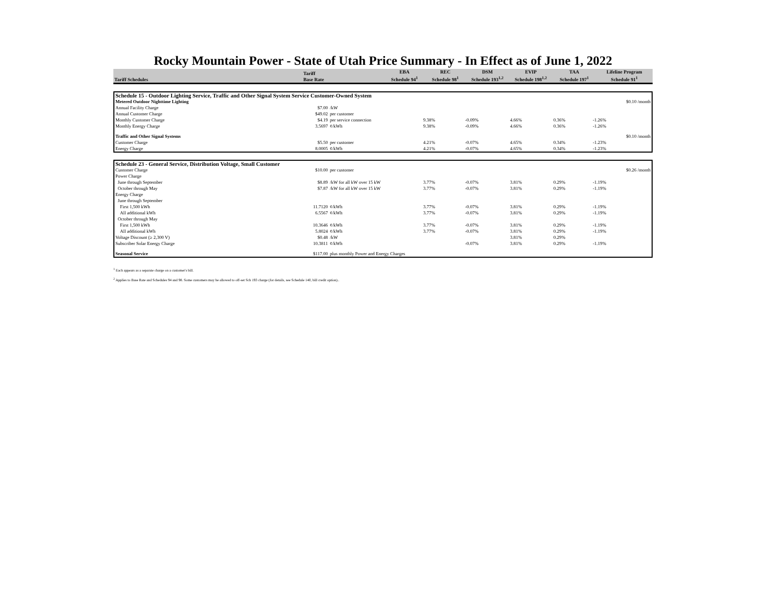Rocky Mountain Power - State of Utah Price Summary - In Effect as of June 1, 2022
| Tariff Schedules | Tariff Base Rate | EBA Schedule 94<sup>1</sup> | REC Schedule 98<sup>1</sup> | DSM Schedule 193<sup>1,2</sup> | EVIP Schedule 198<sup>1,2</sup> | TAA Schedule 197<sup>1</sup> | Lifeline Program Schedule 91<sup>1</sup> |
| --- | --- | --- | --- | --- | --- | --- | --- |
| Schedule 15 - Outdoor Lighting Service, Traffic and Other Signal System Service Customer-Owned System | | | | | | | | |
| Metered Outdoor Nighttime Lighting | | | | | | | | $0.10 /month |
| Annual Facility Charge | $7.00 | /kW | | | | | | |
| Annual Customer Charge | $49.02 | per customer | | | | | | |
| Monthly Customer Charge | $4.19 | per service connection | 9.38% | -0.09% | 4.66% | 0.36% | -1.26% | |
| Monthly Energy Charge | 3.5697 | ¢/kWh | 9.38% | -0.09% | 4.66% | 0.36% | -1.26% | |
| Traffic and Other Signal Systems | | | | | | | | $0.10 /month |
| Customer Charge | $5.50 | per customer | 4.21% | -0.07% | 4.65% | 0.34% | -1.23% | |
| Energy Charge | 8.0005 | ¢/kWh | 4.21% | -0.07% | 4.65% | 0.34% | -1.23% | |
| Schedule 23 - General Service, Distribution Voltage, Small Customer | | | | | | | | |
| Customer Charge | $10.00 | per customer | | | | | | $0.26 /month |
| Power Charge | | | | | | | | |
| June through September | $8.89 | /kW for all kW over 15 kW | 3.77% | -0.07% | 3.81% | 0.29% | -1.19% | |
| October through May | $7.87 | /kW for all kW over 15 kW | 3.77% | -0.07% | 3.81% | 0.29% | -1.19% | |
| Energy Charge | | | | | | | | |
| June through September | | | | | | | | |
| First 1,500 kWh | 11.7120 | ¢/kWh | 3.77% | -0.07% | 3.81% | 0.29% | -1.19% | |
| All additional kWh | 6.5567 | ¢/kWh | 3.77% | -0.07% | 3.81% | 0.29% | -1.19% | |
| October through May | | | | | | | | |
| First 1,500 kWh | 10.3646 | ¢/kWh | 3.77% | -0.07% | 3.81% | 0.29% | -1.19% | |
| All additional kWh | 5.8024 | ¢/kWh | 3.77% | -0.07% | 3.81% | 0.29% | -1.19% | |
| Voltage Discount (≥ 2,300 V) | $0.48 | /kW | | | 3.81% | 0.29% | | |
| Subscriber Solar Energy Charge | 10.3811 | ¢/kWh | | -0.07% | 3.81% | 0.29% | -1.19% | |
| Seasonal Service | $117.00 | plus monthly Power and Energy Charges | | | | | | |
<sup>1</sup> Each appears as a separate charge on a customer's bill.
<sup>2</sup> Applies to Base Rate and Schedules 94 and 98. Some customers may be allowed to off-set Sch 193 charge (for details, see Schedule 140, bill credit option)..